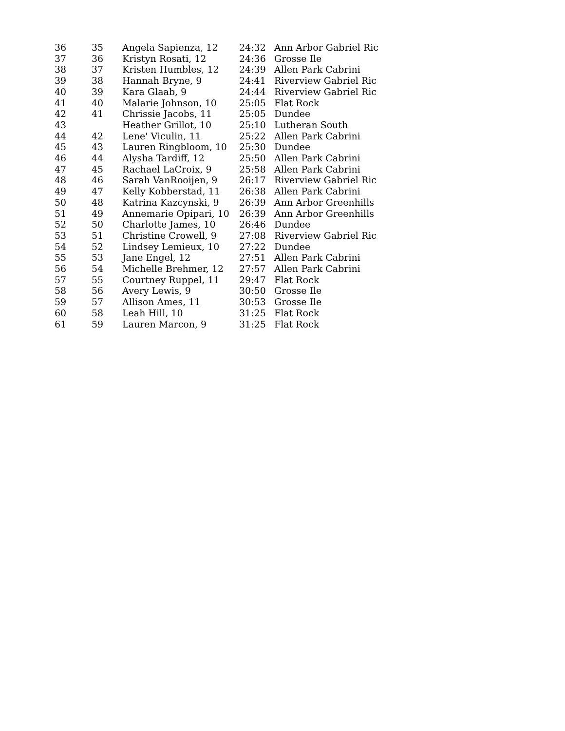| 36 | 35 | Angela Sapienza, 12 | 24:32 | Ann Arbor Gabriel Ric |
| 37 | 36 | Kristyn Rosati, 12 | 24:36 | Grosse Ile |
| 38 | 37 | Kristen Humbles, 12 | 24:39 | Allen Park Cabrini |
| 39 | 38 | Hannah Bryne, 9 | 24:41 | Riverview Gabriel Ric |
| 40 | 39 | Kara Glaab, 9 | 24:44 | Riverview Gabriel Ric |
| 41 | 40 | Malarie Johnson, 10 | 25:05 | Flat Rock |
| 42 | 41 | Chrissie Jacobs, 11 | 25:05 | Dundee |
| 43 | | Heather Grillot, 10 | 25:10 | Lutheran South |
| 44 | 42 | Lene' Viculin, 11 | 25:22 | Allen Park Cabrini |
| 45 | 43 | Lauren Ringbloom, 10 | 25:30 | Dundee |
| 46 | 44 | Alysha Tardiff, 12 | 25:50 | Allen Park Cabrini |
| 47 | 45 | Rachael LaCroix, 9 | 25:58 | Allen Park Cabrini |
| 48 | 46 | Sarah VanRooijen, 9 | 26:17 | Riverview Gabriel Ric |
| 49 | 47 | Kelly Kobberstad, 11 | 26:38 | Allen Park Cabrini |
| 50 | 48 | Katrina Kazcynski, 9 | 26:39 | Ann Arbor Greenhills |
| 51 | 49 | Annemarie Opipari, 10 | 26:39 | Ann Arbor Greenhills |
| 52 | 50 | Charlotte James, 10 | 26:46 | Dundee |
| 53 | 51 | Christine Crowell, 9 | 27:08 | Riverview Gabriel Ric |
| 54 | 52 | Lindsey Lemieux, 10 | 27:22 | Dundee |
| 55 | 53 | Jane Engel, 12 | 27:51 | Allen Park Cabrini |
| 56 | 54 | Michelle Brehmer, 12 | 27:57 | Allen Park Cabrini |
| 57 | 55 | Courtney Ruppel, 11 | 29:47 | Flat Rock |
| 58 | 56 | Avery Lewis, 9 | 30:50 | Grosse Ile |
| 59 | 57 | Allison Ames, 11 | 30:53 | Grosse Ile |
| 60 | 58 | Leah Hill, 10 | 31:25 | Flat Rock |
| 61 | 59 | Lauren Marcon, 9 | 31:25 | Flat Rock |